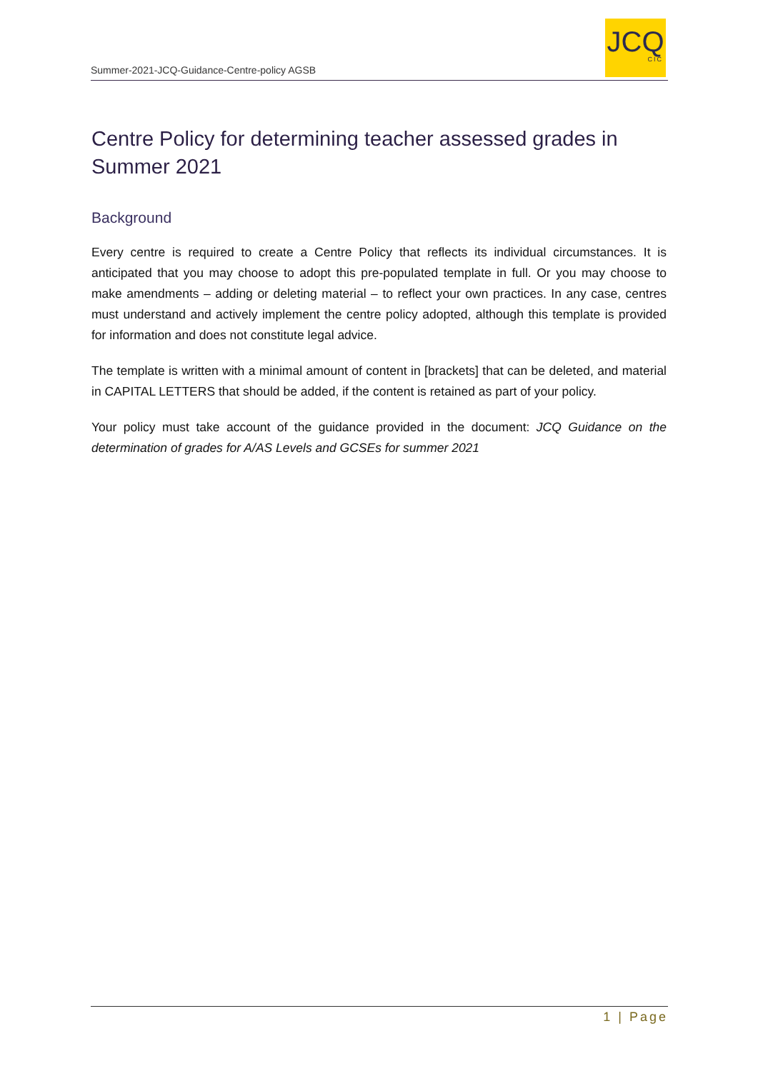Summer-2021-JCQ-Guidance-Centre-policy AGSB
JCQ
CIC
Centre Policy for determining teacher assessed grades in Summer 2021
Background
Every centre is required to create a Centre Policy that reflects its individual circumstances. It is anticipated that you may choose to adopt this pre-populated template in full. Or you may choose to make amendments – adding or deleting material – to reflect your own practices. In any case, centres must understand and actively implement the centre policy adopted, although this template is provided for information and does not constitute legal advice.
The template is written with a minimal amount of content in [brackets] that can be deleted, and material in CAPITAL LETTERS that should be added, if the content is retained as part of your policy.
Your policy must take account of the guidance provided in the document: JCQ Guidance on the determination of grades for A/AS Levels and GCSEs for summer 2021
1 | Page